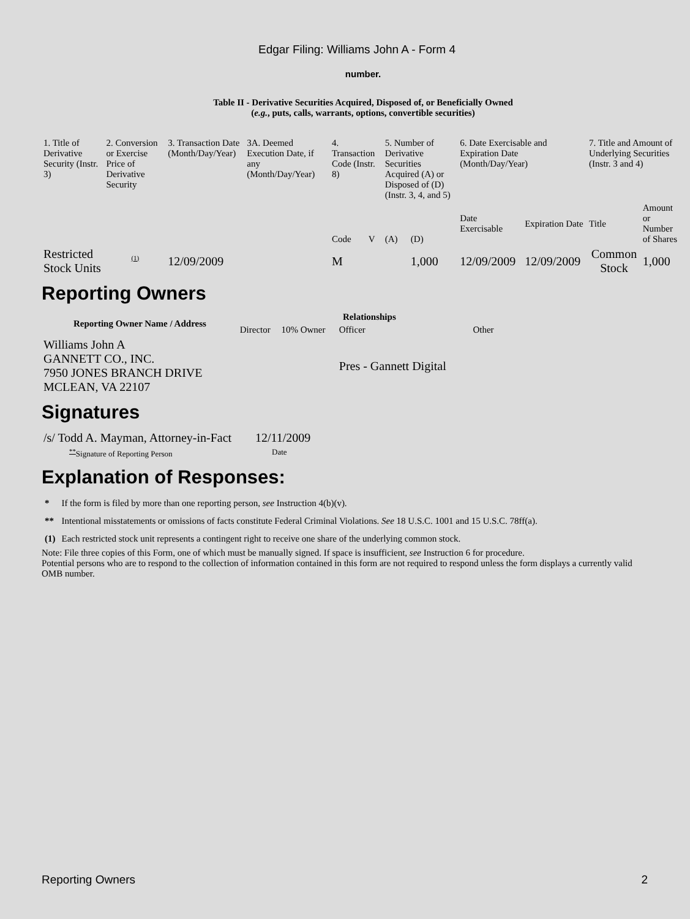Edgar Filing: Williams John A - Form 4
number.
Table II - Derivative Securities Acquired, Disposed of, or Beneficially Owned
(e.g., puts, calls, warrants, options, convertible securities)
| 1. Title of Derivative Security (Instr. 3) | 2. Conversion or Exercise Price of Derivative Security | 3. Transaction Date (Month/Day/Year) | 3A. Deemed Execution Date, if any (Month/Day/Year) | 4. Transaction Code (Instr. 8) | | 5. Number of Derivative Securities Acquired (A) or Disposed of (D) (Instr. 3, 4, and 5) | | 6. Date Exercisable and Expiration Date (Month/Day/Year) | | 7. Title and Amount of Underlying Securities (Instr. 3 and 4) | |
| --- | --- | --- | --- | --- | --- | --- | --- | --- | --- | --- | --- |
| | | | | Code | V | (A) | (D) | Date Exercisable | Expiration Date | Title | Amount or Number of Shares |
| Restricted Stock Units | <sup>(1)</sup> | 12/09/2009 | | M | | | 1,000 | 12/09/2009 | 12/09/2009 | Common Stock | 1,000 |
Reporting Owners
| Reporting Owner Name / Address | Relationships | | | |
| --- | --- | --- | --- | --- |
| | Director | 10% Owner | Officer | Other |
| Williams John A GANNETT CO., INC. 7950 JONES BRANCH DRIVE MCLEAN, VA 22107 | | | Pres - Gannett Digital | |
Signatures
| /s/ Todd A. Mayman, Attorney-in-Fact | 12/11/2009 |
| <sup>**</sup> Signature of Reporting Person | Date |
Explanation of Responses:
| * | If the form is filed by more than one reporting person, see Instruction 4(b)(v). |
| ** | Intentional misstatements or omissions of facts constitute Federal Criminal Violations. See 18 U.S.C. 1001 and 15 U.S.C. 78ff(a). |
| (1) | Each restricted stock unit represents a contingent right to receive one share of the underlying common stock. |
Note: File three copies of this Form, one of which must be manually signed. If space is insufficient, see Instruction 6 for procedure.
Potential persons who are to respond to the collection of information contained in this form are not required to respond unless the form displays a currently valid OMB number.
Reporting Owners 2